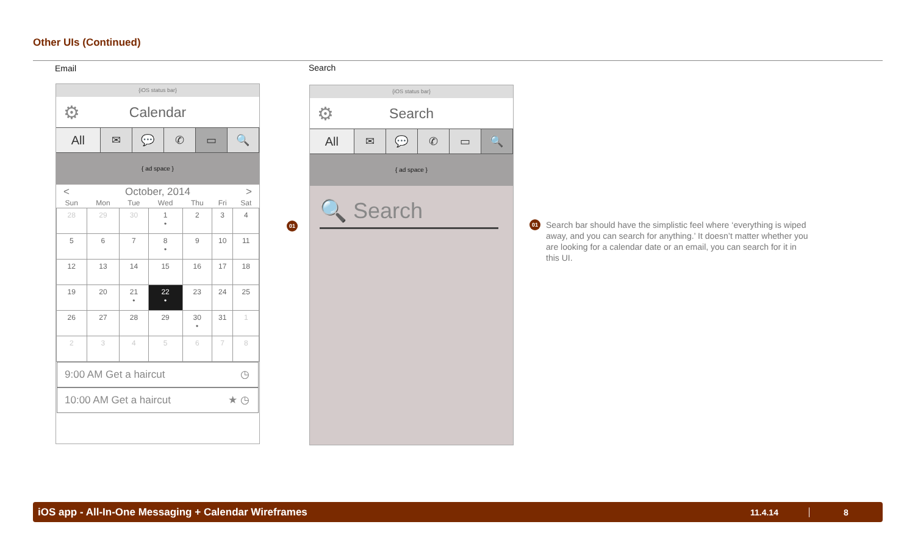Other UIs (Continued)
Email Search
{iOS status bar}
⚙ Calendar
All ✉ 💬 ✆ ▭ 🔍
{ ad space }
< October, 2014 >
| Sun | Mon | Tue | Wed | Thu | Fri | Sat |
| --- | --- | --- | --- | --- | --- | --- |
| 28 | 29 | 30 | 1 • | 2 | 3 | 4 |
| 5 | 6 | 7 | 8 • | 9 | 10 | 11 |
| 12 | 13 | 14 | 15 | 16 | 17 | 18 |
| 19 | 20 | 21 • | 22 • | 23 | 24 | 25 |
| 26 | 27 | 28 | 29 | 30 • | 31 | 1 |
| 2 | 3 | 4 | 5 | 6 | 7 | 8 |
9:00 AM Get a haircut ◷
10:00 AM Get a haircut ★ ◷
01
{iOS status bar}
⚙ Search
All ✉ 💬 ✆ ▭ 🔍
{ ad space }
🔍 Search
01
Search bar should have the simplistic feel where ‘everything is wiped away, and you can search for anything.’ It doesn’t matter whether you are looking for a calendar date or an email, you can search for it in this UI.
iOS app - All-In-One Messaging + Calendar Wireframes 11.4.14 8